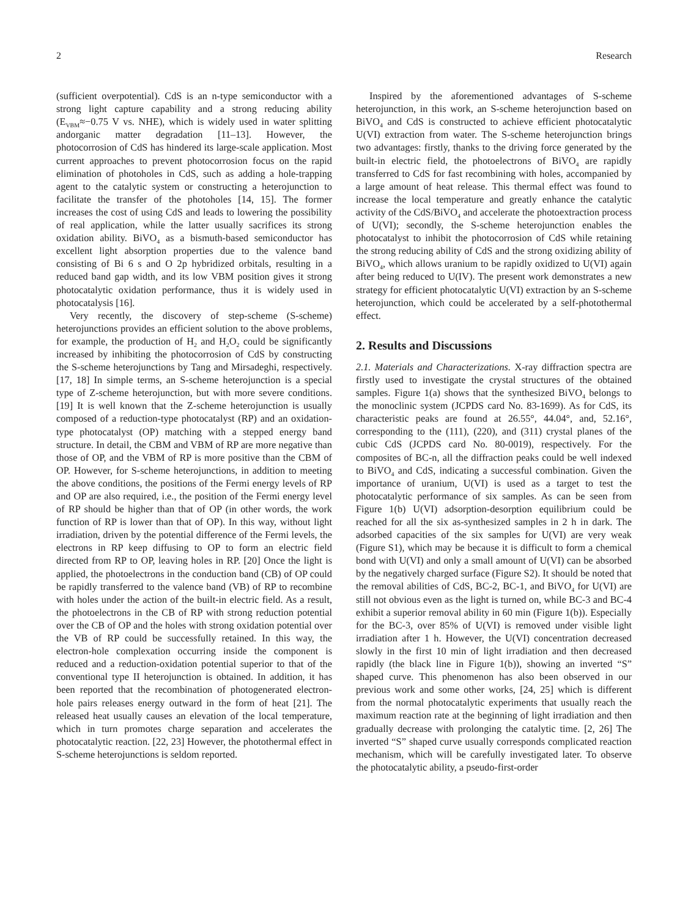2 Research
(sufficient overpotential). CdS is an n-type semiconductor with a strong light capture capability and a strong reducing ability (E<sub>VBM</sub>≈−0.75 V vs. NHE), which is widely used in water splitting andorganic matter degradation [11–13]. However, the photocorrosion of CdS has hindered its large-scale application. Most current approaches to prevent photocorrosion focus on the rapid elimination of photoholes in CdS, such as adding a hole-trapping agent to the catalytic system or constructing a heterojunction to facilitate the transfer of the photoholes [14, 15]. The former increases the cost of using CdS and leads to lowering the possibility of real application, while the latter usually sacrifices its strong oxidation ability. BiVO<sub>4</sub> as a bismuth-based semiconductor has excellent light absorption properties due to the valence band consisting of Bi 6 s and O 2p hybridized orbitals, resulting in a reduced band gap width, and its low VBM position gives it strong photocatalytic oxidation performance, thus it is widely used in photocatalysis [16].
Very recently, the discovery of step-scheme (S-scheme) heterojunctions provides an efficient solution to the above problems, for example, the production of H<sub>2</sub> and H<sub>2</sub>O<sub>2</sub> could be significantly increased by inhibiting the photocorrosion of CdS by constructing the S-scheme heterojunctions by Tang and Mirsadeghi, respectively. [17, 18] In simple terms, an S-scheme heterojunction is a special type of Z-scheme heterojunction, but with more severe conditions. [19] It is well known that the Z-scheme heterojunction is usually composed of a reduction-type photocatalyst (RP) and an oxidation-type photocatalyst (OP) matching with a stepped energy band structure. In detail, the CBM and VBM of RP are more negative than those of OP, and the VBM of RP is more positive than the CBM of OP. However, for S-scheme heterojunctions, in addition to meeting the above conditions, the positions of the Fermi energy levels of RP and OP are also required, i.e., the position of the Fermi energy level of RP should be higher than that of OP (in other words, the work function of RP is lower than that of OP). In this way, without light irradiation, driven by the potential difference of the Fermi levels, the electrons in RP keep diffusing to OP to form an electric field directed from RP to OP, leaving holes in RP. [20] Once the light is applied, the photoelectrons in the conduction band (CB) of OP could be rapidly transferred to the valence band (VB) of RP to recombine with holes under the action of the built-in electric field. As a result, the photoelectrons in the CB of RP with strong reduction potential over the CB of OP and the holes with strong oxidation potential over the VB of RP could be successfully retained. In this way, the electron-hole complexation occurring inside the component is reduced and a reduction-oxidation potential superior to that of the conventional type II heterojunction is obtained. In addition, it has been reported that the recombination of photogenerated electron-hole pairs releases energy outward in the form of heat [21]. The released heat usually causes an elevation of the local temperature, which in turn promotes charge separation and accelerates the photocatalytic reaction. [22, 23] However, the photothermal effect in S-scheme heterojunctions is seldom reported.
Inspired by the aforementioned advantages of S-scheme heterojunction, in this work, an S-scheme heterojunction based on BiVO<sub>4</sub> and CdS is constructed to achieve efficient photocatalytic U(VI) extraction from water. The S-scheme heterojunction brings two advantages: firstly, thanks to the driving force generated by the built-in electric field, the photoelectrons of BiVO<sub>4</sub> are rapidly transferred to CdS for fast recombining with holes, accompanied by a large amount of heat release. This thermal effect was found to increase the local temperature and greatly enhance the catalytic activity of the CdS/BiVO<sub>4</sub> and accelerate the photoextraction process of U(VI); secondly, the S-scheme heterojunction enables the photocatalyst to inhibit the photocorrosion of CdS while retaining the strong reducing ability of CdS and the strong oxidizing ability of BiVO<sub>4</sub>, which allows uranium to be rapidly oxidized to U(VI) again after being reduced to U(IV). The present work demonstrates a new strategy for efficient photocatalytic U(VI) extraction by an S-scheme heterojunction, which could be accelerated by a self-photothermal effect.
2. Results and Discussions
2.1. Materials and Characterizations. X-ray diffraction spectra are firstly used to investigate the crystal structures of the obtained samples. Figure 1(a) shows that the synthesized BiVO<sub>4</sub> belongs to the monoclinic system (JCPDS card No. 83-1699). As for CdS, its characteristic peaks are found at 26.55°, 44.04°, and, 52.16°, corresponding to the (111), (220), and (311) crystal planes of the cubic CdS (JCPDS card No. 80-0019), respectively. For the composites of BC-n, all the diffraction peaks could be well indexed to BiVO<sub>4</sub> and CdS, indicating a successful combination. Given the importance of uranium, U(VI) is used as a target to test the photocatalytic performance of six samples. As can be seen from Figure 1(b) U(VI) adsorption-desorption equilibrium could be reached for all the six as-synthesized samples in 2 h in dark. The adsorbed capacities of the six samples for U(VI) are very weak (Figure S1), which may be because it is difficult to form a chemical bond with U(VI) and only a small amount of U(VI) can be absorbed by the negatively charged surface (Figure S2). It should be noted that the removal abilities of CdS, BC-2, BC-1, and BiVO<sub>4</sub> for U(VI) are still not obvious even as the light is turned on, while BC-3 and BC-4 exhibit a superior removal ability in 60 min (Figure 1(b)). Especially for the BC-3, over 85% of U(VI) is removed under visible light irradiation after 1 h. However, the U(VI) concentration decreased slowly in the first 10 min of light irradiation and then decreased rapidly (the black line in Figure 1(b)), showing an inverted “S” shaped curve. This phenomenon has also been observed in our previous work and some other works, [24, 25] which is different from the normal photocatalytic experiments that usually reach the maximum reaction rate at the beginning of light irradiation and then gradually decrease with prolonging the catalytic time. [2, 26] The inverted “S” shaped curve usually corresponds complicated reaction mechanism, which will be carefully investigated later. To observe the photocatalytic ability, a pseudo-first-order